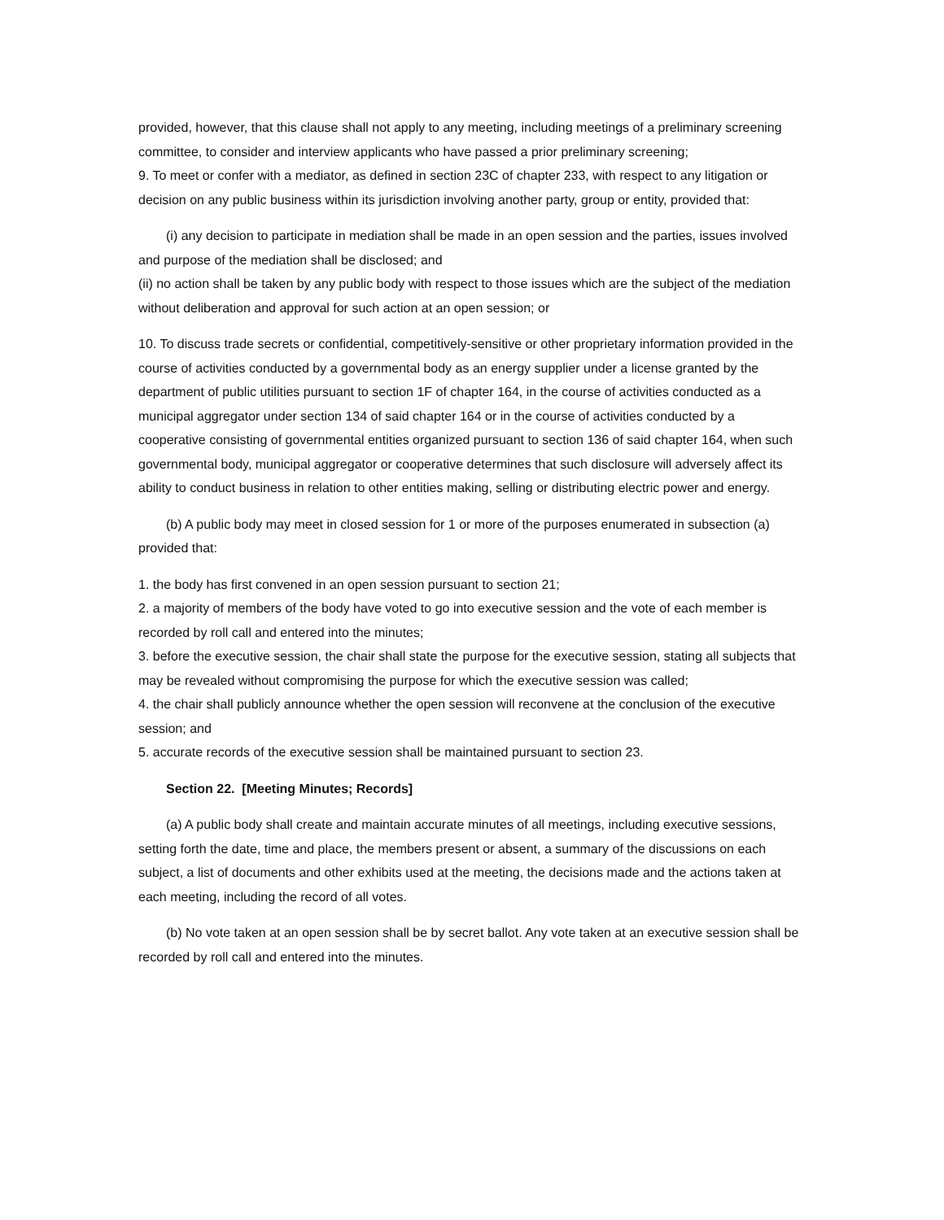provided, however, that this clause shall not apply to any meeting, including meetings of a preliminary screening committee, to consider and interview applicants who have passed a prior preliminary screening;
9. To meet or confer with a mediator, as defined in section 23C of chapter 233, with respect to any litigation or decision on any public business within its jurisdiction involving another party, group or entity, provided that:
(i) any decision to participate in mediation shall be made in an open session and the parties, issues involved and purpose of the mediation shall be disclosed; and
(ii) no action shall be taken by any public body with respect to those issues which are the subject of the mediation without deliberation and approval for such action at an open session; or
10. To discuss trade secrets or confidential, competitively-sensitive or other proprietary information provided in the course of activities conducted by a governmental body as an energy supplier under a license granted by the department of public utilities pursuant to section 1F of chapter 164, in the course of activities conducted as a municipal aggregator under section 134 of said chapter 164 or in the course of activities conducted by a cooperative consisting of governmental entities organized pursuant to section 136 of said chapter 164, when such governmental body, municipal aggregator or cooperative determines that such disclosure will adversely affect its ability to conduct business in relation to other entities making, selling or distributing electric power and energy.
(b) A public body may meet in closed session for 1 or more of the purposes enumerated in subsection (a) provided that:
1. the body has first convened in an open session pursuant to section 21;
2. a majority of members of the body have voted to go into executive session and the vote of each member is recorded by roll call and entered into the minutes;
3. before the executive session, the chair shall state the purpose for the executive session, stating all subjects that may be revealed without compromising the purpose for which the executive session was called;
4. the chair shall publicly announce whether the open session will reconvene at the conclusion of the executive session; and
5. accurate records of the executive session shall be maintained pursuant to section 23.
Section 22. [Meeting Minutes; Records]
(a) A public body shall create and maintain accurate minutes of all meetings, including executive sessions, setting forth the date, time and place, the members present or absent, a summary of the discussions on each subject, a list of documents and other exhibits used at the meeting, the decisions made and the actions taken at each meeting, including the record of all votes.
(b) No vote taken at an open session shall be by secret ballot. Any vote taken at an executive session shall be recorded by roll call and entered into the minutes.